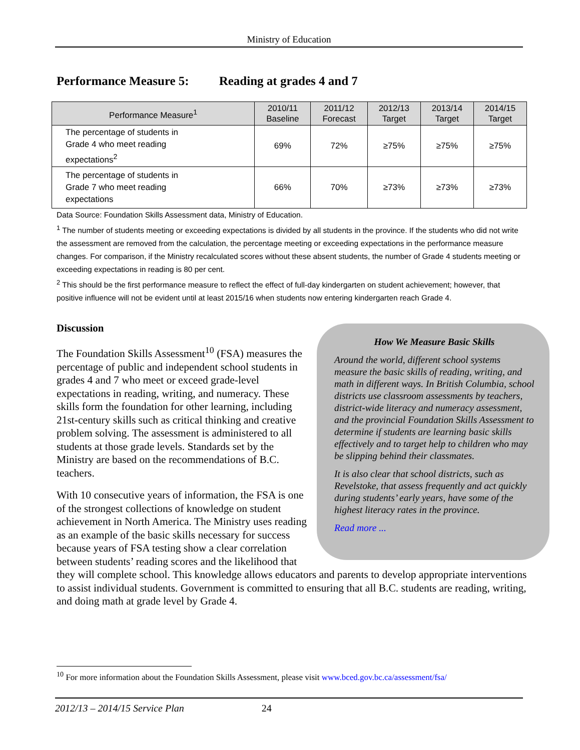Ministry of Education
Performance Measure 5: Reading at grades 4 and 7
| Performance Measure<sup>1</sup> | 2010/11 Baseline | 2011/12 Forecast | 2012/13 Target | 2013/14 Target | 2014/15 Target |
| --- | --- | --- | --- | --- | --- |
| The percentage of students in Grade 4 who meet reading expectations<sup>2</sup> | 69% | 72% | ≥75% | ≥75% | ≥75% |
| The percentage of students in Grade 7 who meet reading expectations | 66% | 70% | ≥73% | ≥73% | ≥73% |
Data Source: Foundation Skills Assessment data, Ministry of Education.
<sup>1</sup> The number of students meeting or exceeding expectations is divided by all students in the province. If the students who did not write the assessment are removed from the calculation, the percentage meeting or exceeding expectations in the performance measure changes. For comparison, if the Ministry recalculated scores without these absent students, the number of Grade 4 students meeting or exceeding expectations in reading is 80 per cent.
<sup>2</sup> This should be the first performance measure to reflect the effect of full-day kindergarten on student achievement; however, that positive influence will not be evident until at least 2015/16 when students now entering kindergarten reach Grade 4.
Discussion
How We Measure Basic Skills
Around the world, different school systems measure the basic skills of reading, writing, and math in different ways. In British Columbia, school districts use classroom assessments by teachers, district-wide literacy and numeracy assessment, and the provincial Foundation Skills Assessment to determine if students are learning basic skills effectively and to target help to children who may be slipping behind their classmates.
It is also clear that school districts, such as Revelstoke, that assess frequently and act quickly during students’ early years, have some of the highest literacy rates in the province.
Read more ...
The Foundation Skills Assessment<sup>10</sup> (FSA) measures the percentage of public and independent school students in grades 4 and 7 who meet or exceed grade-level expectations in reading, writing, and numeracy. These skills form the foundation for other learning, including 21st-century skills such as critical thinking and creative problem solving. The assessment is administered to all students at those grade levels. Standards set by the Ministry are based on the recommendations of B.C. teachers.
With 10 consecutive years of information, the FSA is one of the strongest collections of knowledge on student achievement in North America. The Ministry uses reading as an example of the basic skills necessary for success because years of FSA testing show a clear correlation between students’ reading scores and the likelihood that they will complete school. This knowledge allows educators and parents to develop appropriate interventions to assist individual students. Government is committed to ensuring that all B.C. students are reading, writing, and doing math at grade level by Grade 4.
<sup>10</sup> For more information about the Foundation Skills Assessment, please visit www.bced.gov.bc.ca/assessment/fsa/
2012/13 – 2014/15 Service Plan 24